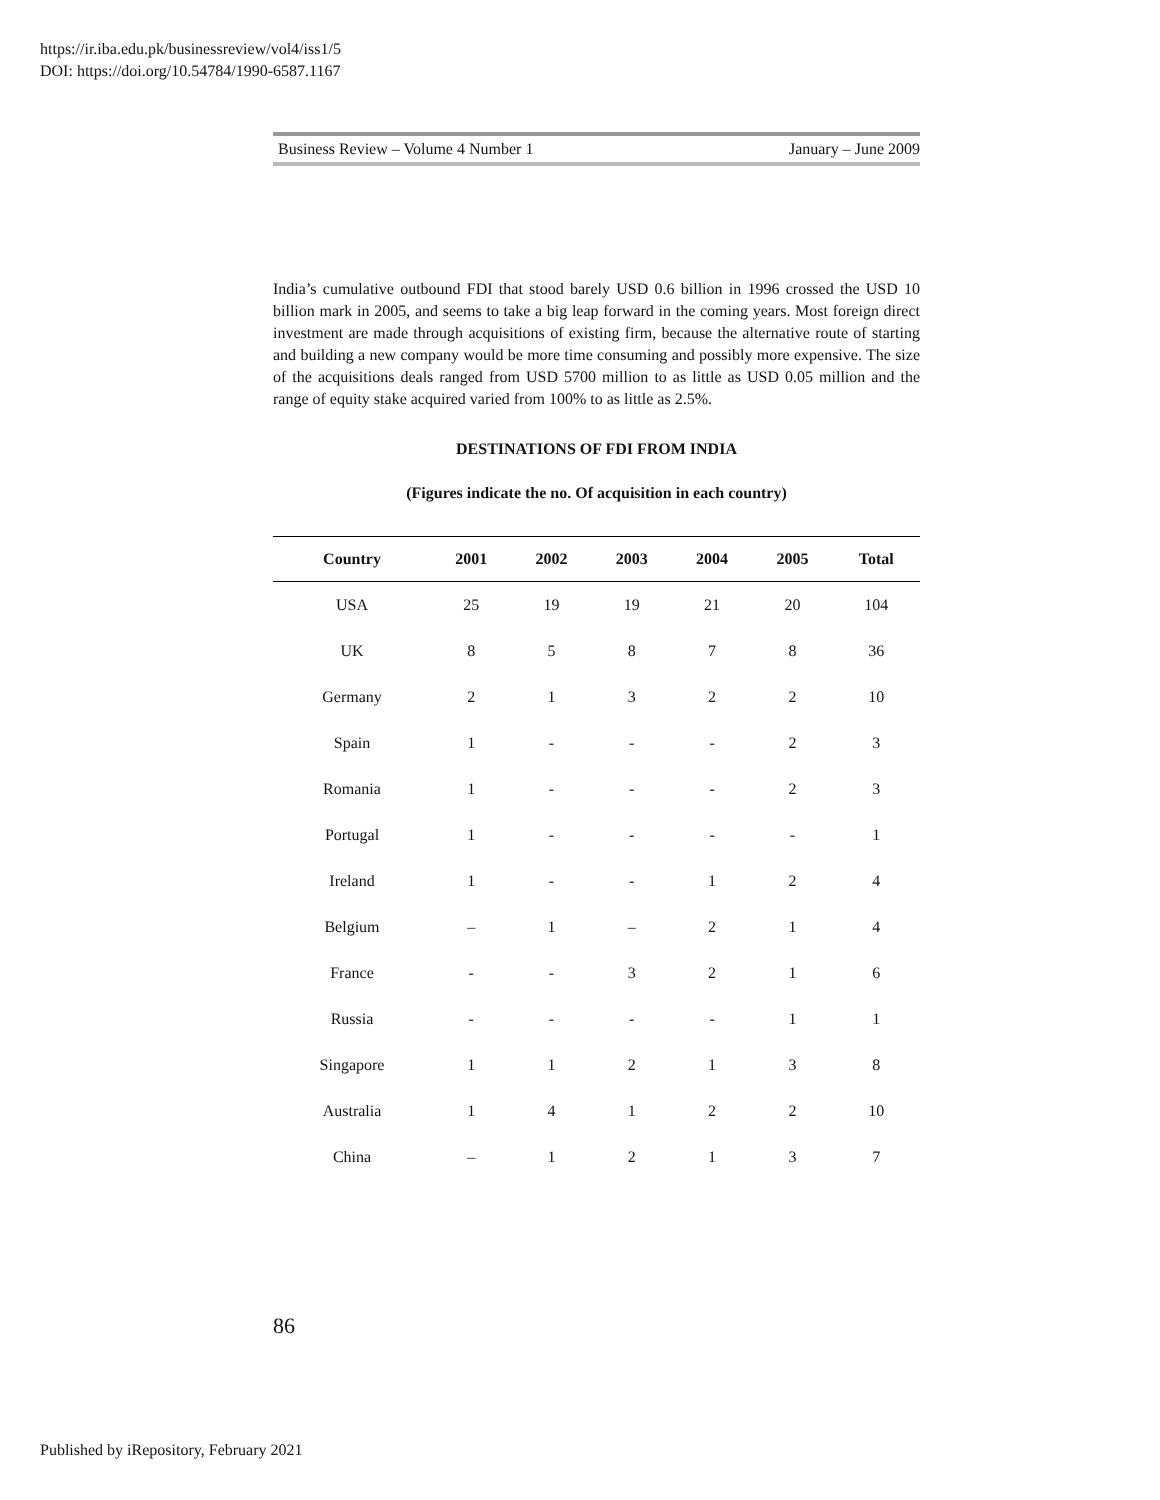https://ir.iba.edu.pk/businessreview/vol4/iss1/5
DOI: https://doi.org/10.54784/1990-6587.1167
Business Review – Volume 4 Number 1 January – June 2009
India’s cumulative outbound FDI that stood barely USD 0.6 billion in 1996 crossed the USD 10 billion mark in 2005, and seems to take a big leap forward in the coming years. Most foreign direct investment are made through acquisitions of existing firm, because the alternative route of starting and building a new company would be more time consuming and possibly more expensive. The size of the acquisitions deals ranged from USD 5700 million to as little as USD 0.05 million and the range of equity stake acquired varied from 100% to as little as 2.5%.
DESTINATIONS OF FDI FROM INDIA
(Figures indicate the no. Of acquisition in each country)
| Country | 2001 | 2002 | 2003 | 2004 | 2005 | Total |
| --- | --- | --- | --- | --- | --- | --- |
| USA | 25 | 19 | 19 | 21 | 20 | 104 |
| UK | 8 | 5 | 8 | 7 | 8 | 36 |
| Germany | 2 | 1 | 3 | 2 | 2 | 10 |
| Spain | 1 | - | - | - | 2 | 3 |
| Romania | 1 | - | - | - | 2 | 3 |
| Portugal | 1 | - | - | - | - | 1 |
| Ireland | 1 | - | - | 1 | 2 | 4 |
| Belgium | – | 1 | – | 2 | 1 | 4 |
| France | - | - | 3 | 2 | 1 | 6 |
| Russia | - | - | - | - | 1 | 1 |
| Singapore | 1 | 1 | 2 | 1 | 3 | 8 |
| Australia | 1 | 4 | 1 | 2 | 2 | 10 |
| China | – | 1 | 2 | 1 | 3 | 7 |
86
Published by iRepository, February 2021